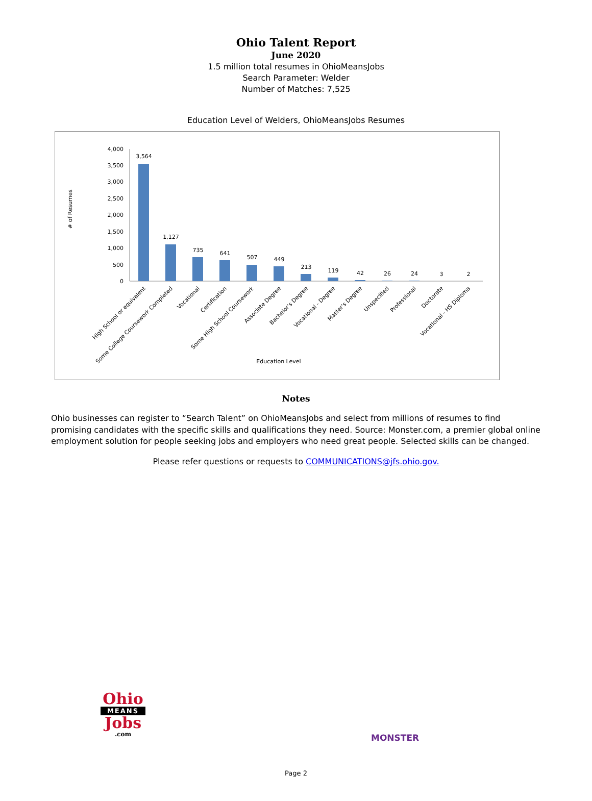Ohio Talent Report
June 2020
1.5 million total resumes in OhioMeansJobs
Search Parameter: Welder
Number of Matches: 7,525
Education Level of Welders, OhioMeansJobs Resumes
.
# of Resumes
4,000
3,500
3,000
2,500
2,000
1,500
1,000
500
0
3,564
1,127
735
641
507
449
213
119
42
26
24
3
2
High School or equivalent
Some College Coursework Completed
Vocational
Certification
Some High School Coursework
Associate Degree
Bachelor's Degree
Vocational - Degree
Master's Degree
Unspecified
Professional
Doctorate
Vocational - HS Diploma
Education Level
Notes
Ohio businesses can register to “Search Talent” on OhioMeansJobs and select from millions of resumes to find promising candidates with the specific skills and qualifications they need. Source: Monster.com, a premier global online employment solution for people seeking jobs and employers who need great people. Selected skills can be changed.
Please refer questions or requests to COMMUNICATIONS@jfs.ohio.gov.
Ohio
MEANS
Jobs
.com
MONSTER
Page 2